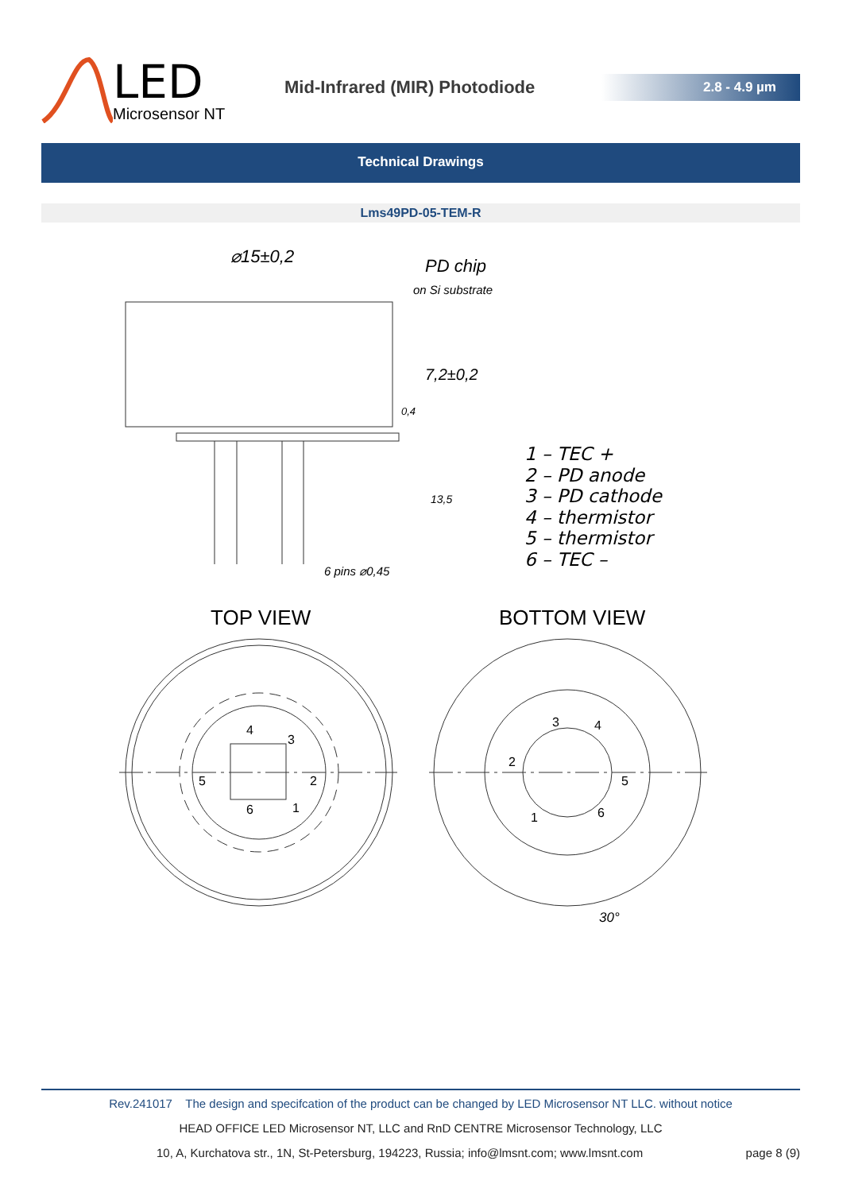LED
Microsensor NT
Mid-Infrared (MIR) Photodiode
2.8 - 4.9 µm
Technical Drawings
Lms49PD-05-TEM-R
⌀15±0,2 PD chip
on Si substrate
7,2±0,2
0,4
13,5
6 pins ⌀0,45
1 – TEC +
2 – PD anode
3 – PD cathode
4 – thermistor
5 – thermistor
6 – TEC –
TOP VIEW BOTTOM VIEW
4
3
5 2
6 1
3 4
2
5
1 6
30°
Rev.241017 The design and specifcation of the product can be changed by LED Microsensor NT LLC. without notice
HEAD OFFICE LED Microsensor NT, LLC and RnD CENTRE Microsensor Technology, LLC
10, A, Kurchatova str., 1N, St-Petersburg, 194223, Russia; info@lmsnt.com; www.lmsnt.com page 8 (9)